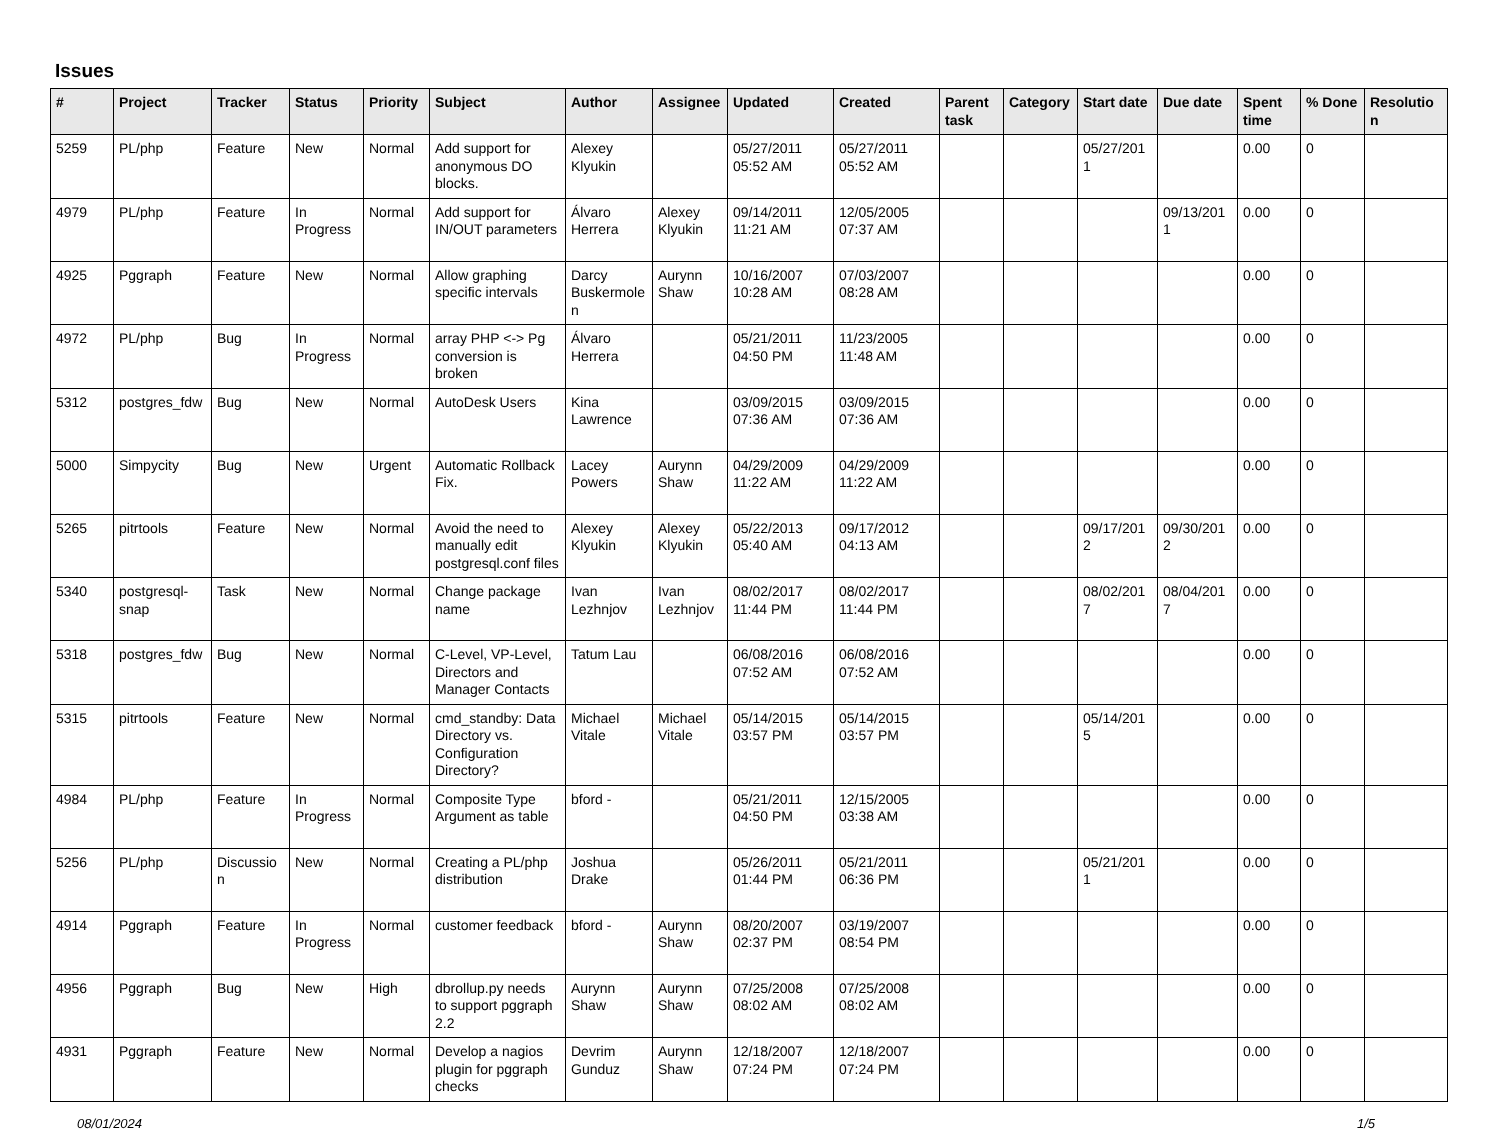Issues
| # | Project | Tracker | Status | Priority | Subject | Author | Assignee | Updated | Created | Parent task | Category | Start date | Due date | Spent time | % Done | Resolution |
| --- | --- | --- | --- | --- | --- | --- | --- | --- | --- | --- | --- | --- | --- | --- | --- | --- |
| 5259 | PL/php | Feature | New | Normal | Add support for anonymous DO blocks. | Alexey Klyukin | | 05/27/2011 05:52 AM | 05/27/2011 05:52 AM | | | 05/27/2011 | | 0.00 | 0 | |
| 4979 | PL/php | Feature | In Progress | Normal | Add support for IN/OUT parameters | Álvaro Herrera | Alexey Klyukin | 09/14/2011 11:21 AM | 12/05/2005 07:37 AM | | | | 09/13/2011 | 0.00 | 0 | |
| 4925 | Pggraph | Feature | New | Normal | Allow graphing specific intervals | Darcy Buskermolen | Aurynn Shaw | 10/16/2007 10:28 AM | 07/03/2007 08:28 AM | | | | | 0.00 | 0 | |
| 4972 | PL/php | Bug | In Progress | Normal | array PHP <-> Pg conversion is broken | Álvaro Herrera | | 05/21/2011 04:50 PM | 11/23/2005 11:48 AM | | | | | 0.00 | 0 | |
| 5312 | postgres_fdw | Bug | New | Normal | AutoDesk Users | Kina Lawrence | | 03/09/2015 07:36 AM | 03/09/2015 07:36 AM | | | | | 0.00 | 0 | |
| 5000 | Simpycity | Bug | New | Urgent | Automatic Rollback Fix. | Lacey Powers | Aurynn Shaw | 04/29/2009 11:22 AM | 04/29/2009 11:22 AM | | | | | 0.00 | 0 | |
| 5265 | pitrtools | Feature | New | Normal | Avoid the need to manually edit postgresql.conf files | Alexey Klyukin | Alexey Klyukin | 05/22/2013 05:40 AM | 09/17/2012 04:13 AM | | | 09/17/2012 | 09/30/2012 | 0.00 | 0 | |
| 5340 | postgresql-snap | Task | New | Normal | Change package name | Ivan Lezhnjov | Ivan Lezhnjov | 08/02/2017 11:44 PM | 08/02/2017 11:44 PM | | | 08/02/2017 | 08/04/2017 | 0.00 | 0 | |
| 5318 | postgres_fdw | Bug | New | Normal | C-Level, VP-Level, Directors and Manager Contacts | Tatum Lau | | 06/08/2016 07:52 AM | 06/08/2016 07:52 AM | | | | | 0.00 | 0 | |
| 5315 | pitrtools | Feature | New | Normal | cmd_standby: Data Directory vs. Configuration Directory? | Michael Vitale | Michael Vitale | 05/14/2015 03:57 PM | 05/14/2015 03:57 PM | | | 05/14/2015 | | 0.00 | 0 | |
| 4984 | PL/php | Feature | In Progress | Normal | Composite Type Argument as table | bford - | | 05/21/2011 04:50 PM | 12/15/2005 03:38 AM | | | | | 0.00 | 0 | |
| 5256 | PL/php | Discussion | New | Normal | Creating a PL/php distribution | Joshua Drake | | 05/26/2011 01:44 PM | 05/21/2011 06:36 PM | | | 05/21/2011 | | 0.00 | 0 | |
| 4914 | Pggraph | Feature | In Progress | Normal | customer feedback | bford - | Aurynn Shaw | 08/20/2007 02:37 PM | 03/19/2007 08:54 PM | | | | | 0.00 | 0 | |
| 4956 | Pggraph | Bug | New | High | dbrollup.py needs to support pggraph 2.2 | Aurynn Shaw | Aurynn Shaw | 07/25/2008 08:02 AM | 07/25/2008 08:02 AM | | | | | 0.00 | 0 | |
| 4931 | Pggraph | Feature | New | Normal | Develop a nagios plugin for pggraph checks | Devrim Gunduz | Aurynn Shaw | 12/18/2007 07:24 PM | 12/18/2007 07:24 PM | | | | | 0.00 | 0 | |
08/01/2024 1/5